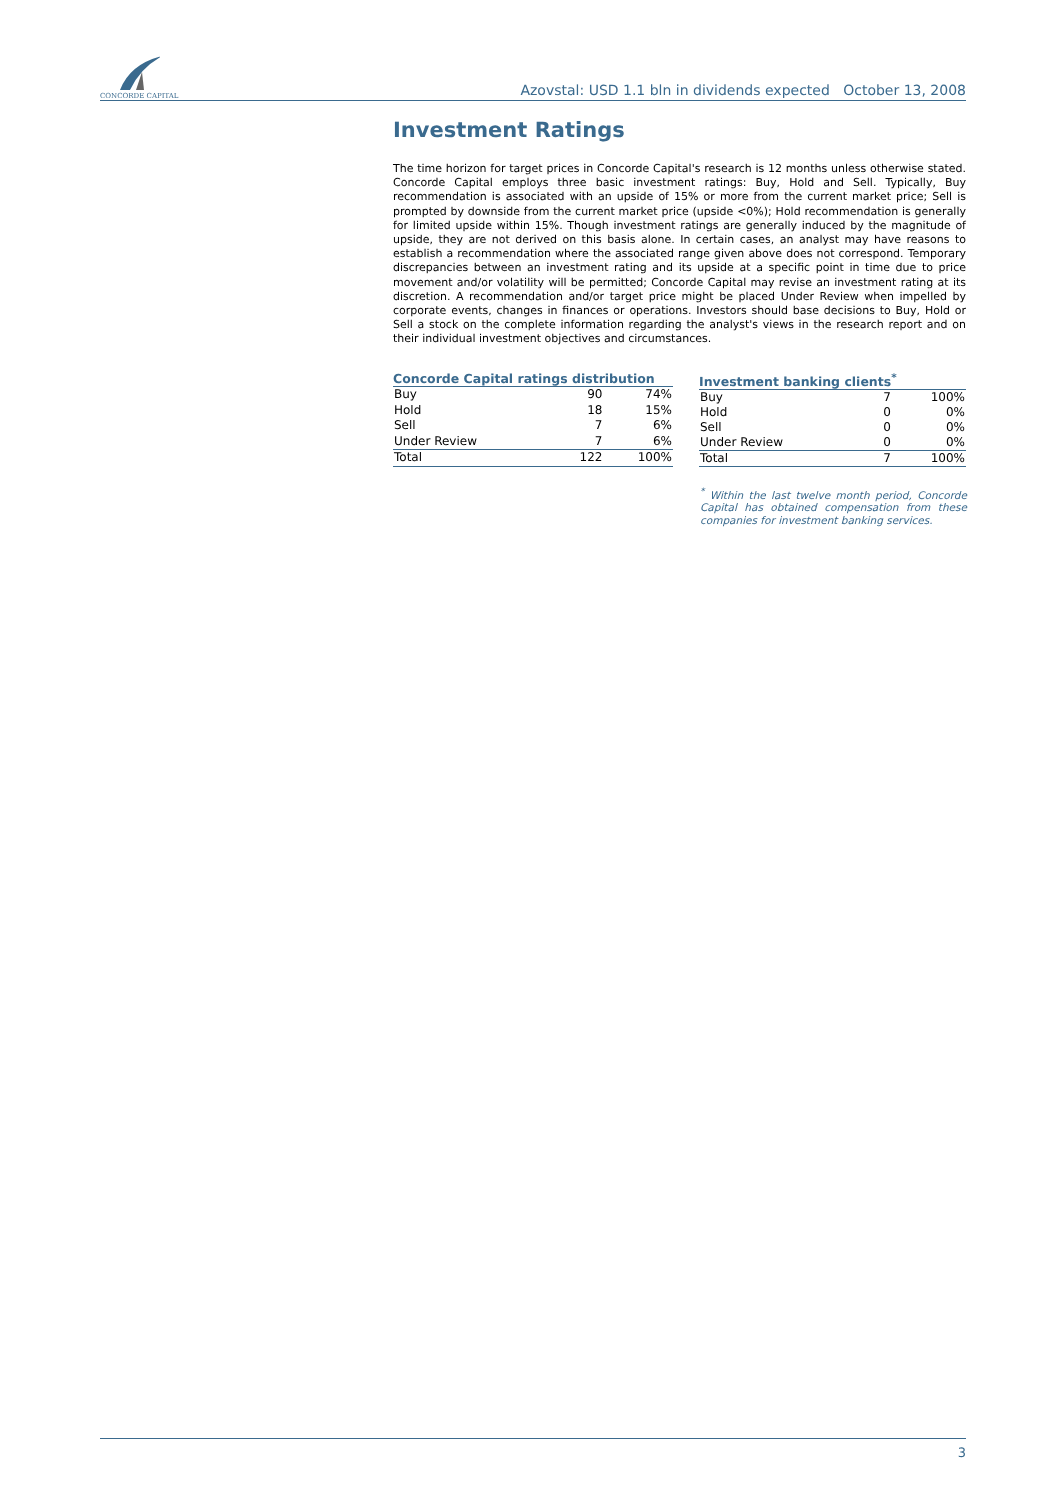CONCORDE CAPITAL
Azovstal: USD 1.1 bln in dividends expected October 13, 2008
Investment Ratings
The time horizon for target prices in Concorde Capital's research is 12 months unless otherwise stated. Concorde Capital employs three basic investment ratings: Buy, Hold and Sell. Typically, Buy recommendation is associated with an upside of 15% or more from the current market price; Sell is prompted by downside from the current market price (upside <0%); Hold recommendation is generally for limited upside within 15%. Though investment ratings are generally induced by the magnitude of upside, they are not derived on this basis alone. In certain cases, an analyst may have reasons to establish a recommendation where the associated range given above does not correspond. Temporary discrepancies between an investment rating and its upside at a specific point in time due to price movement and/or volatility will be permitted; Concorde Capital may revise an investment rating at its discretion. A recommendation and/or target price might be placed Under Review when impelled by corporate events, changes in finances or operations. Investors should base decisions to Buy, Hold or Sell a stock on the complete information regarding the analyst's views in the research report and on their individual investment objectives and circumstances.
| Concorde Capital ratings distribution | | |
| --- | --- | --- |
| Buy | 90 | 74% |
| Hold | 18 | 15% |
| Sell | 7 | 6% |
| Under Review | 7 | 6% |
| Total | 122 | 100% |
| Investment banking clients<sup>*</sup> | | |
| --- | --- | --- |
| Buy | 7 | 100% |
| Hold | 0 | 0% |
| Sell | 0 | 0% |
| Under Review | 0 | 0% |
| Total | 7 | 100% |
<sup>*</sup> Within the last twelve month period, Concorde Capital has obtained compensation from these companies for investment banking services.
3